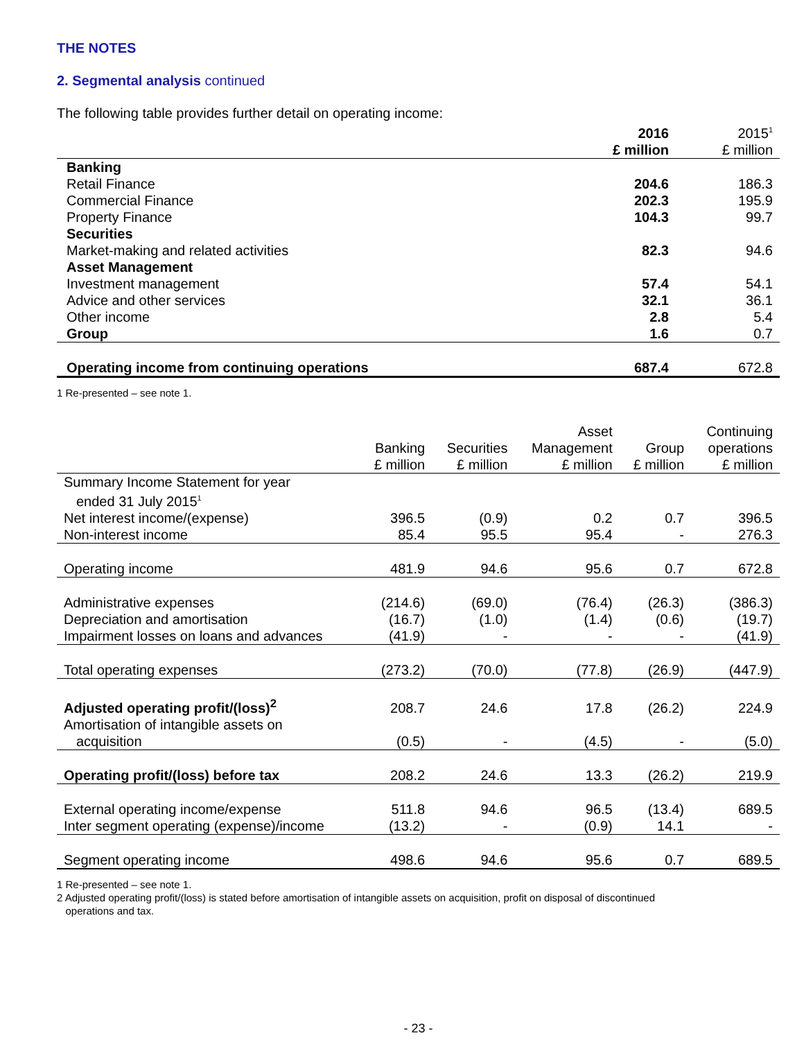THE NOTES
2. Segmental analysis continued
The following table provides further detail on operating income:
| | 2016 | 2015<sup>1</sup> |
| --- | --- | --- |
| | £ million | £ million |
| Banking | | |
| Retail Finance | 204.6 | 186.3 |
| Commercial Finance | 202.3 | 195.9 |
| Property Finance | 104.3 | 99.7 |
| Securities | | |
| Market-making and related activities | 82.3 | 94.6 |
| Asset Management | | |
| Investment management | 57.4 | 54.1 |
| Advice and other services | 32.1 | 36.1 |
| Other income | 2.8 | 5.4 |
| Group | 1.6 | 0.7 |
| Operating income from continuing operations | 687.4 | 672.8 |
1 Re-presented – see note 1.
| | | | Asset | | Continuing |
| --- | --- | --- | --- | --- | --- |
| | Banking | Securities | Management | Group | operations |
| | £ million | £ million | £ million | £ million | £ million |
| Summary Income Statement for year ended 31 July 2015<sup>1</sup> | | | | | |
| Net interest income/(expense) | 396.5 | (0.9) | 0.2 | 0.7 | 396.5 |
| Non-interest income | 85.4 | 95.5 | 95.4 | - | 276.3 |
| Operating income | 481.9 | 94.6 | 95.6 | 0.7 | 672.8 |
| Administrative expenses | (214.6) | (69.0) | (76.4) | (26.3) | (386.3) |
| Depreciation and amortisation | (16.7) | (1.0) | (1.4) | (0.6) | (19.7) |
| Impairment losses on loans and advances | (41.9) | - | - | - | (41.9) |
| Total operating expenses | (273.2) | (70.0) | (77.8) | (26.9) | (447.9) |
| Adjusted operating profit/(loss)<sup>2</sup> | 208.7 | 24.6 | 17.8 | (26.2) | 224.9 |
| Amortisation of intangible assets on acquisition | (0.5) | - | (4.5) | - | (5.0) |
| Operating profit/(loss) before tax | 208.2 | 24.6 | 13.3 | (26.2) | 219.9 |
| External operating income/expense | 511.8 | 94.6 | 96.5 | (13.4) | 689.5 |
| Inter segment operating (expense)/income | (13.2) | - | (0.9) | 14.1 | - |
| Segment operating income | 498.6 | 94.6 | 95.6 | 0.7 | 689.5 |
1 Re-presented – see note 1.
2 Adjusted operating profit/(loss) is stated before amortisation of intangible assets on acquisition, profit on disposal of discontinued
operations and tax.
- 23 -